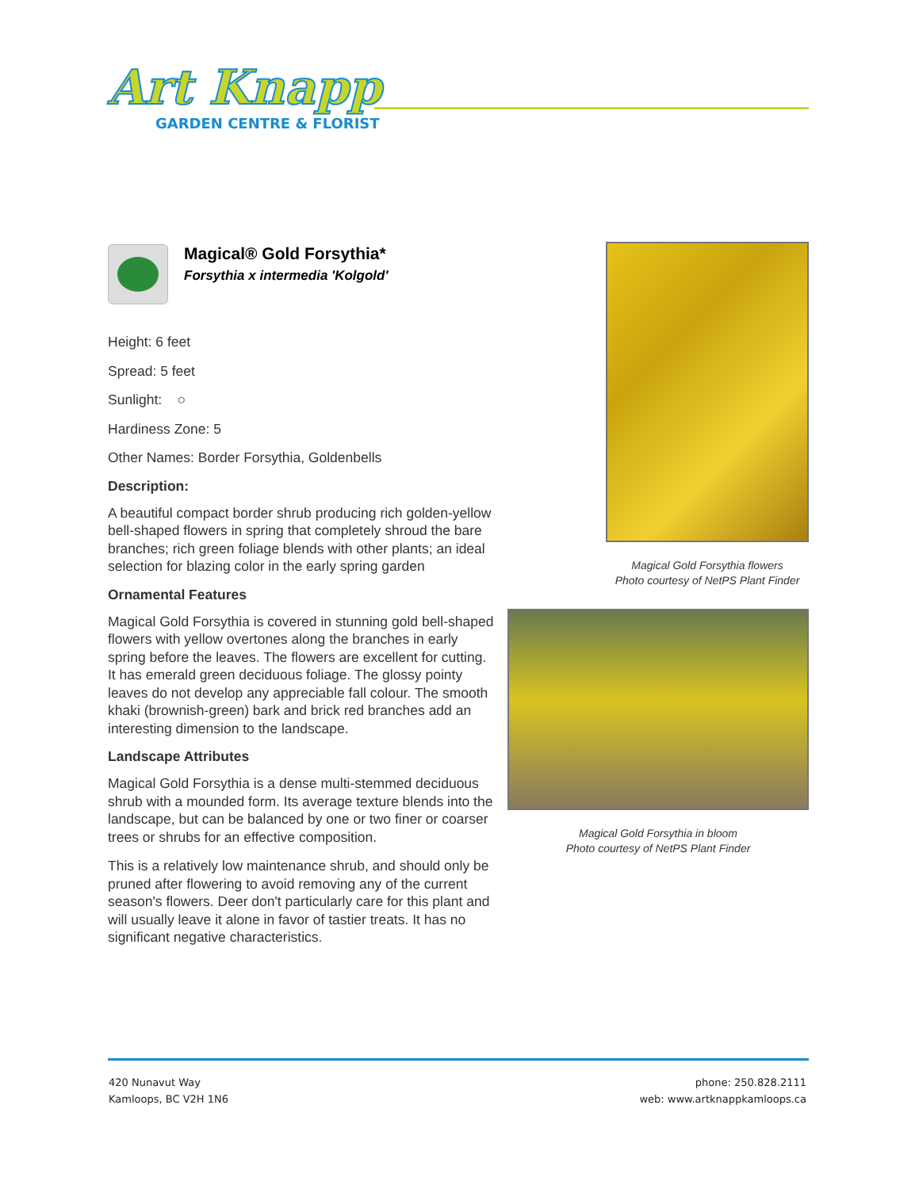Art Knapp
GARDEN CENTRE & FLORIST
Magical® Gold Forsythia*
Forsythia x intermedia 'Kolgold'
Height: 6 feet
Spread: 5 feet
Sunlight: ○
Hardiness Zone: 5
Other Names: Border Forsythia, Goldenbells
Description:
A beautiful compact border shrub producing rich golden-yellow bell-shaped flowers in spring that completely shroud the bare branches; rich green foliage blends with other plants; an ideal selection for blazing color in the early spring garden
Ornamental Features
Magical Gold Forsythia is covered in stunning gold bell-shaped flowers with yellow overtones along the branches in early spring before the leaves. The flowers are excellent for cutting. It has emerald green deciduous foliage. The glossy pointy leaves do not develop any appreciable fall colour. The smooth khaki (brownish-green) bark and brick red branches add an interesting dimension to the landscape.
Landscape Attributes
Magical Gold Forsythia is a dense multi-stemmed deciduous shrub with a mounded form. Its average texture blends into the landscape, but can be balanced by one or two finer or coarser trees or shrubs for an effective composition.
This is a relatively low maintenance shrub, and should only be pruned after flowering to avoid removing any of the current season's flowers. Deer don't particularly care for this plant and will usually leave it alone in favor of tastier treats. It has no significant negative characteristics.
Magical Gold Forsythia flowers
Photo courtesy of NetPS Plant Finder
Magical Gold Forsythia in bloom
Photo courtesy of NetPS Plant Finder
420 Nunavut Way
Kamloops, BC V2H 1N6
phone: 250.828.2111
web: www.artknappkamloops.ca